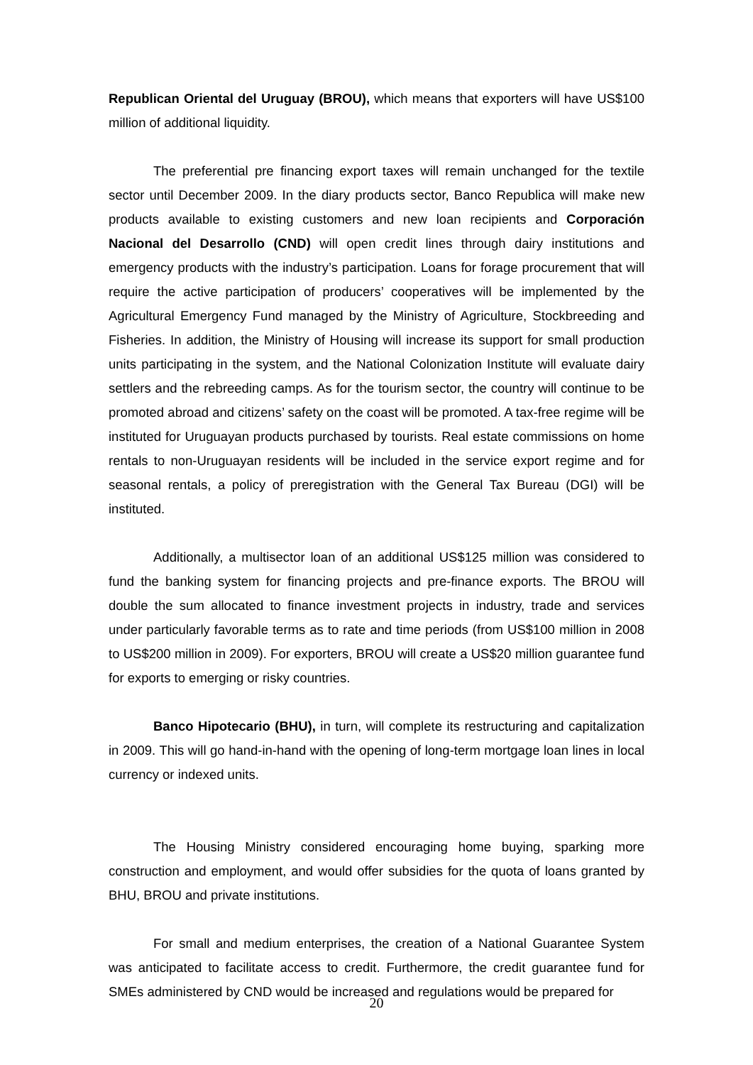Republican Oriental del Uruguay (BROU), which means that exporters will have US$100 million of additional liquidity.
The preferential pre financing export taxes will remain unchanged for the textile sector until December 2009. In the diary products sector, Banco Republica will make new products available to existing customers and new loan recipients and Corporación Nacional del Desarrollo (CND) will open credit lines through dairy institutions and emergency products with the industry’s participation. Loans for forage procurement that will require the active participation of producers’ cooperatives will be implemented by the Agricultural Emergency Fund managed by the Ministry of Agriculture, Stockbreeding and Fisheries. In addition, the Ministry of Housing will increase its support for small production units participating in the system, and the National Colonization Institute will evaluate dairy settlers and the rebreeding camps. As for the tourism sector, the country will continue to be promoted abroad and citizens’ safety on the coast will be promoted. A tax-free regime will be instituted for Uruguayan products purchased by tourists. Real estate commissions on home rentals to non-Uruguayan residents will be included in the service export regime and for seasonal rentals, a policy of preregistration with the General Tax Bureau (DGI) will be instituted.
Additionally, a multisector loan of an additional US$125 million was considered to fund the banking system for financing projects and pre-finance exports. The BROU will double the sum allocated to finance investment projects in industry, trade and services under particularly favorable terms as to rate and time periods (from US$100 million in 2008 to US$200 million in 2009). For exporters, BROU will create a US$20 million guarantee fund for exports to emerging or risky countries.
Banco Hipotecario (BHU), in turn, will complete its restructuring and capitalization in 2009. This will go hand-in-hand with the opening of long-term mortgage loan lines in local currency or indexed units.
The Housing Ministry considered encouraging home buying, sparking more construction and employment, and would offer subsidies for the quota of loans granted by BHU, BROU and private institutions.
For small and medium enterprises, the creation of a National Guarantee System was anticipated to facilitate access to credit. Furthermore, the credit guarantee fund for SMEs administered by CND would be increased and regulations would be prepared for
20